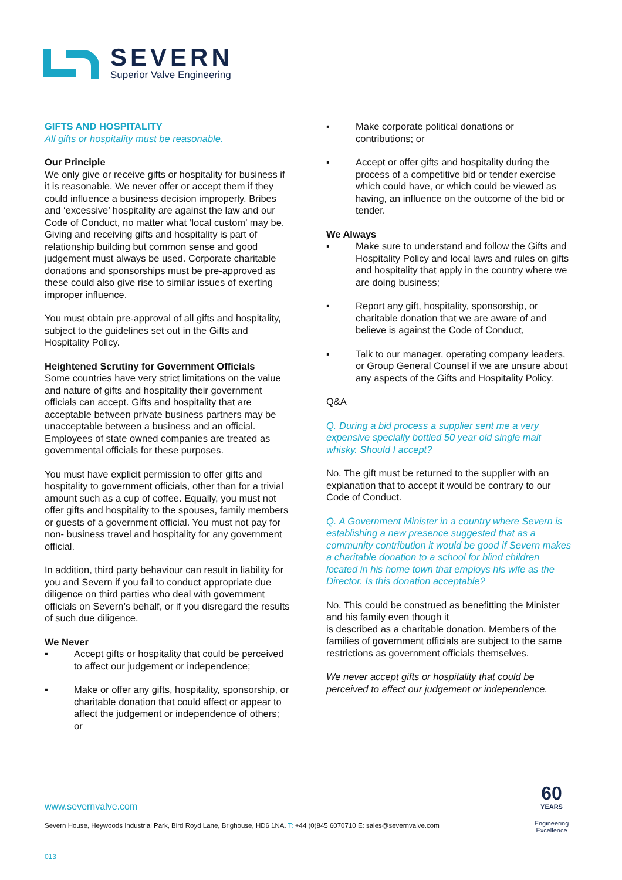SEVERN
Superior Valve Engineering
GIFTS AND HOSPITALITY
All gifts or hospitality must be reasonable.
Our Principle
We only give or receive gifts or hospitality for business if it is reasonable. We never offer or accept them if they could influence a business decision improperly. Bribes and ‘excessive’ hospitality are against the law and our Code of Conduct, no matter what ‘local custom’ may be. Giving and receiving gifts and hospitality is part of relationship building but common sense and good judgement must always be used. Corporate charitable donations and sponsorships must be pre-approved as these could also give rise to similar issues of exerting improper influence.
You must obtain pre-approval of all gifts and hospitality, subject to the guidelines set out in the Gifts and Hospitality Policy.
Heightened Scrutiny for Government Officials
Some countries have very strict limitations on the value and nature of gifts and hospitality their government officials can accept. Gifts and hospitality that are acceptable between private business partners may be unacceptable between a business and an official. Employees of state owned companies are treated as governmental officials for these purposes.
You must have explicit permission to offer gifts and hospitality to government officials, other than for a trivial amount such as a cup of coffee. Equally, you must not offer gifts and hospitality to the spouses, family members or guests of a government official. You must not pay for non- business travel and hospitality for any government official.
In addition, third party behaviour can result in liability for you and Severn if you fail to conduct appropriate due diligence on third parties who deal with government officials on Severn’s behalf, or if you disregard the results of such due diligence.
We Never
▪ Accept gifts or hospitality that could be perceived to affect our judgement or independence;
▪ Make or offer any gifts, hospitality, sponsorship, or charitable donation that could affect or appear to affect the judgement or independence of others; or
▪ Make corporate political donations or contributions; or
▪ Accept or offer gifts and hospitality during the process of a competitive bid or tender exercise which could have, or which could be viewed as having, an influence on the outcome of the bid or tender.
We Always
▪ Make sure to understand and follow the Gifts and Hospitality Policy and local laws and rules on gifts and hospitality that apply in the country where we are doing business;
▪ Report any gift, hospitality, sponsorship, or charitable donation that we are aware of and believe is against the Code of Conduct,
▪ Talk to our manager, operating company leaders, or Group General Counsel if we are unsure about any aspects of the Gifts and Hospitality Policy.
Q&A
Q. During a bid process a supplier sent me a very expensive specially bottled 50 year old single malt whisky. Should I accept?
No. The gift must be returned to the supplier with an explanation that to accept it would be contrary to our Code of Conduct.
Q. A Government Minister in a country where Severn is establishing a new presence suggested that as a community contribution it would be good if Severn makes a charitable donation to a school for blind children located in his home town that employs his wife as the Director. Is this donation acceptable?
No. This could be construed as benefitting the Minister and his family even though it
is described as a charitable donation. Members of the families of government officials are subject to the same restrictions as government officials themselves.
We never accept gifts or hospitality that could be perceived to affect our judgement or independence.
www.severnvalve.com
Severn House, Heywoods Industrial Park, Bird Royd Lane, Brighouse, HD6 1NA. T: +44 (0)845 6070710 E: sales@severnvalve.com
013
60
YEARS
Engineering
Excellence